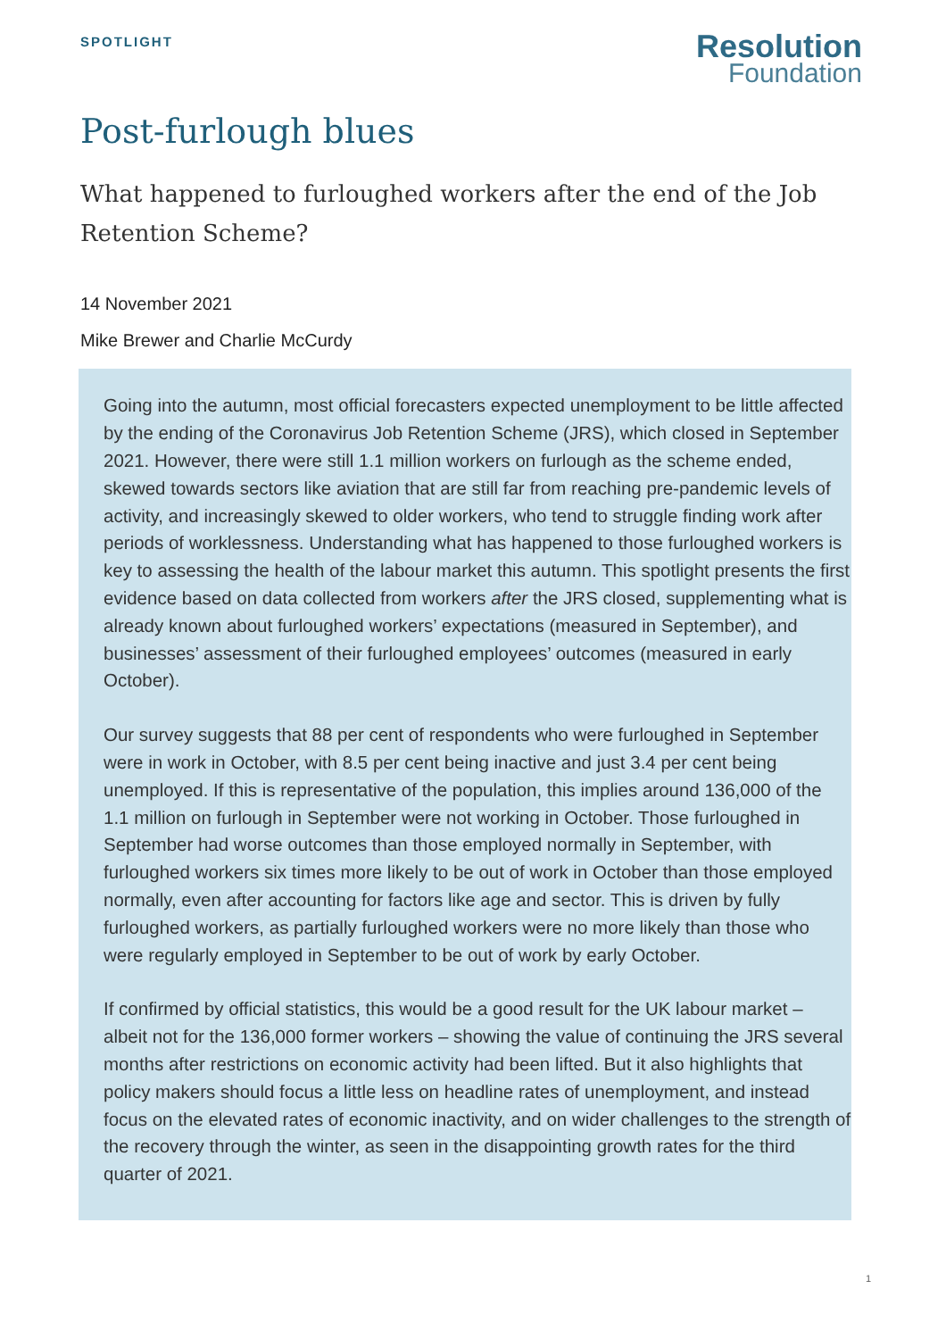SPOTLIGHT
Resolution
Foundation
Post-furlough blues
What happened to furloughed workers after the end of the Job Retention Scheme?
14 November 2021
Mike Brewer and Charlie McCurdy
Going into the autumn, most official forecasters expected unemployment to be little affected by the ending of the Coronavirus Job Retention Scheme (JRS), which closed in September 2021. However, there were still 1.1 million workers on furlough as the scheme ended, skewed towards sectors like aviation that are still far from reaching pre-pandemic levels of activity, and increasingly skewed to older workers, who tend to struggle finding work after periods of worklessness. Understanding what has happened to those furloughed workers is key to assessing the health of the labour market this autumn. This spotlight presents the first evidence based on data collected from workers after the JRS closed, supplementing what is already known about furloughed workers’ expectations (measured in September), and businesses’ assessment of their furloughed employees’ outcomes (measured in early October).
Our survey suggests that 88 per cent of respondents who were furloughed in September were in work in October, with 8.5 per cent being inactive and just 3.4 per cent being unemployed. If this is representative of the population, this implies around 136,000 of the 1.1 million on furlough in September were not working in October. Those furloughed in September had worse outcomes than those employed normally in September, with furloughed workers six times more likely to be out of work in October than those employed normally, even after accounting for factors like age and sector. This is driven by fully furloughed workers, as partially furloughed workers were no more likely than those who were regularly employed in September to be out of work by early October.
If confirmed by official statistics, this would be a good result for the UK labour market – albeit not for the 136,000 former workers – showing the value of continuing the JRS several months after restrictions on economic activity had been lifted. But it also highlights that policy makers should focus a little less on headline rates of unemployment, and instead focus on the elevated rates of economic inactivity, and on wider challenges to the strength of the recovery through the winter, as seen in the disappointing growth rates for the third quarter of 2021.
1